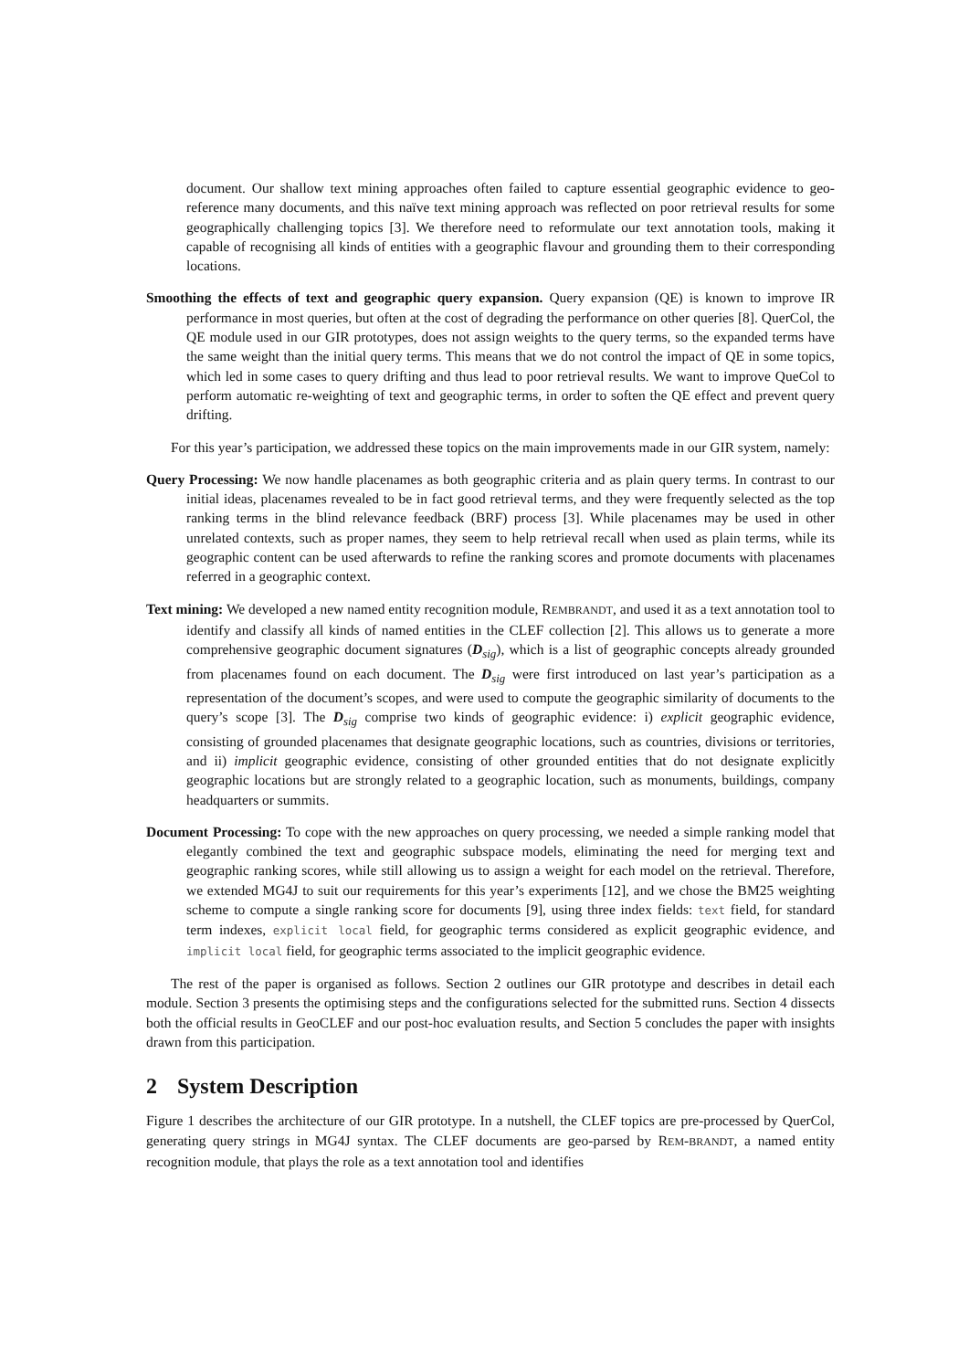document. Our shallow text mining approaches often failed to capture essential geographic evidence to geo-reference many documents, and this naïve text mining approach was reflected on poor retrieval results for some geographically challenging topics [3]. We therefore need to reformulate our text annotation tools, making it capable of recognising all kinds of entities with a geographic flavour and grounding them to their corresponding locations.
Smoothing the effects of text and geographic query expansion. Query expansion (QE) is known to improve IR performance in most queries, but often at the cost of degrading the performance on other queries [8]. QuerCol, the QE module used in our GIR prototypes, does not assign weights to the query terms, so the expanded terms have the same weight than the initial query terms. This means that we do not control the impact of QE in some topics, which led in some cases to query drifting and thus lead to poor retrieval results. We want to improve QueCol to perform automatic re-weighting of text and geographic terms, in order to soften the QE effect and prevent query drifting.
For this year’s participation, we addressed these topics on the main improvements made in our GIR system, namely:
Query Processing: We now handle placenames as both geographic criteria and as plain query terms. In contrast to our initial ideas, placenames revealed to be in fact good retrieval terms, and they were frequently selected as the top ranking terms in the blind relevance feedback (BRF) process [3]. While placenames may be used in other unrelated contexts, such as proper names, they seem to help retrieval recall when used as plain terms, while its geographic content can be used afterwards to refine the ranking scores and promote documents with placenames referred in a geographic context.
Text mining: We developed a new named entity recognition module, REMBRANDT, and used it as a text annotation tool to identify and classify all kinds of named entities in the CLEF collection [2]. This allows us to generate a more comprehensive geographic document signatures (D<sub>sig</sub>), which is a list of geographic concepts already grounded from placenames found on each document. The D<sub>sig</sub> were first introduced on last year’s participation as a representation of the document’s scopes, and were used to compute the geographic similarity of documents to the query’s scope [3]. The D<sub>sig</sub> comprise two kinds of geographic evidence: i) explicit geographic evidence, consisting of grounded placenames that designate geographic locations, such as countries, divisions or territories, and ii) implicit geographic evidence, consisting of other grounded entities that do not designate explicitly geographic locations but are strongly related to a geographic location, such as monuments, buildings, company headquarters or summits.
Document Processing: To cope with the new approaches on query processing, we needed a simple ranking model that elegantly combined the text and geographic subspace models, eliminating the need for merging text and geographic ranking scores, while still allowing us to assign a weight for each model on the retrieval. Therefore, we extended MG4J to suit our requirements for this year’s experiments [12], and we chose the BM25 weighting scheme to compute a single ranking score for documents [9], using three index fields: text field, for standard term indexes, explicit local field, for geographic terms considered as explicit geographic evidence, and implicit local field, for geographic terms associated to the implicit geographic evidence.
The rest of the paper is organised as follows. Section 2 outlines our GIR prototype and describes in detail each module. Section 3 presents the optimising steps and the configurations selected for the submitted runs. Section 4 dissects both the official results in GeoCLEF and our post-hoc evaluation results, and Section 5 concludes the paper with insights drawn from this participation.
2 System Description
Figure 1 describes the architecture of our GIR prototype. In a nutshell, the CLEF topics are pre-processed by QuerCol, generating query strings in MG4J syntax. The CLEF documents are geo-parsed by REM-BRANDT, a named entity recognition module, that plays the role as a text annotation tool and identifies